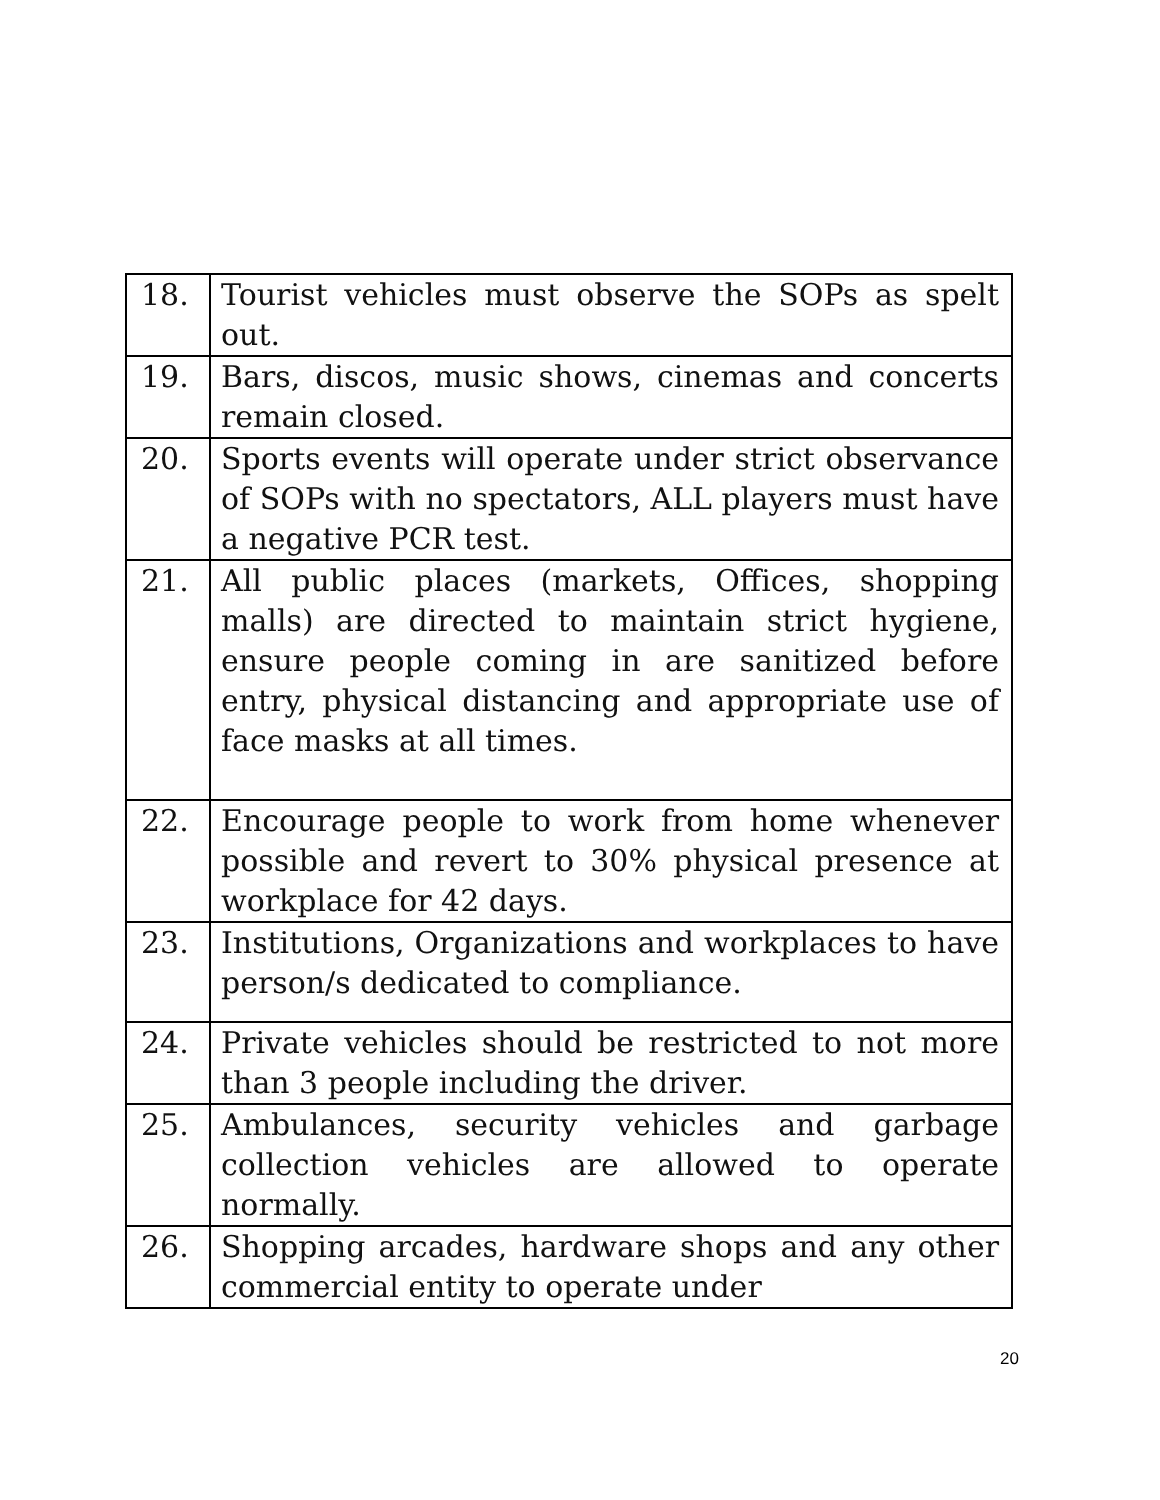| 18. | Tourist vehicles must observe the SOPs as spelt out. |
| 19. | Bars, discos, music shows, cinemas and concerts remain closed. |
| 20. | Sports events will operate under strict observance of SOPs with no spectators, ALL players must have a negative PCR test. |
| 21. | All public places (markets, Offices, shopping malls) are directed to maintain strict hygiene, ensure people coming in are sanitized before entry, physical distancing and appropriate use of face masks at all times. |
| 22. | Encourage people to work from home whenever possible and revert to 30% physical presence at workplace for 42 days. |
| 23. | Institutions, Organizations and workplaces to have person/s dedicated to compliance. |
| 24. | Private vehicles should be restricted to not more than 3 people including the driver. |
| 25. | Ambulances, security vehicles and garbage collection vehicles are allowed to operate normally. |
| 26. | Shopping arcades, hardware shops and any other commercial entity to operate under |
20